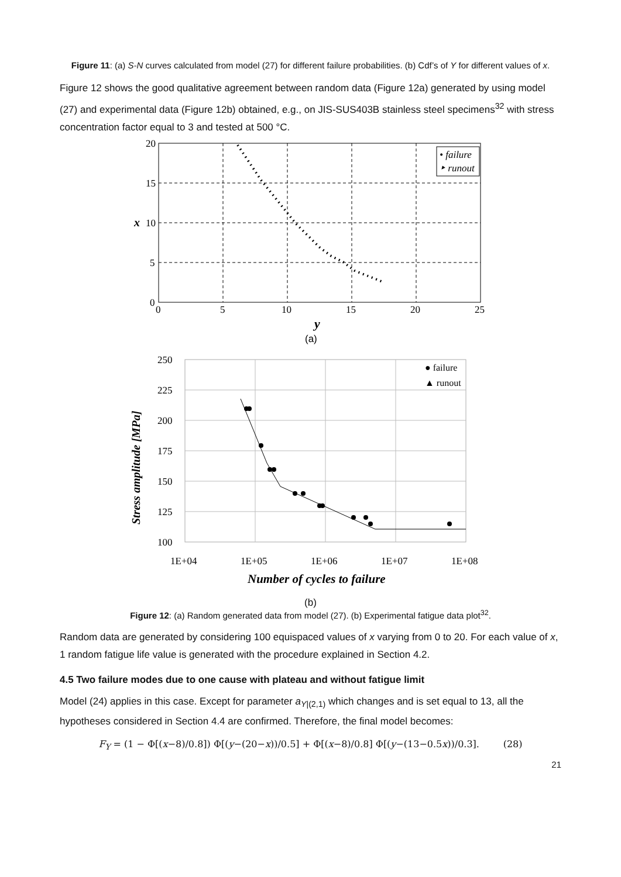Figure 11: (a) S-N curves calculated from model (27) for different failure probabilities. (b) Cdf’s of Y for different values of x.
Figure 12 shows the good qualitative agreement between random data (Figure 12a) generated by using model (27) and experimental data (Figure 12b) obtained, e.g., on JIS-SUS403B stainless steel specimens<sup>32</sup> with stress concentration factor equal to 3 and tested at 500 °C.
20
15
10
5
0
0
5
10
15
20
25
x
y
(a)
• failure
‣ runout
250
225
200
175
150
125
100
1E+04
1E+05
1E+06
1E+07
1E+08
Stress amplitude [MPa]
Number of cycles to failure
● failure
▲ runout
(b)
Figure 12: (a) Random generated data from model (27). (b) Experimental fatigue data plot<sup>32</sup>.
Random data are generated by considering 100 equispaced values of x varying from 0 to 20. For each value of x, 1 random fatigue life value is generated with the procedure explained in Section 4.2.
4.5 Two failure modes due to one cause with plateau and without fatigue limit
Model (24) applies in this case. Except for parameter a<sub>Y|(2,1)</sub> which changes and is set equal to 13, all the hypotheses considered in Section 4.4 are confirmed. Therefore, the final model becomes:
F<sub>Y</sub> = (1 − Φ[(x−8)/0.8]) Φ[(y−(20−x))/0.5] + Φ[(x−8)/0.8] Φ[(y−(13−0.5x))/0.3]. (28)
21